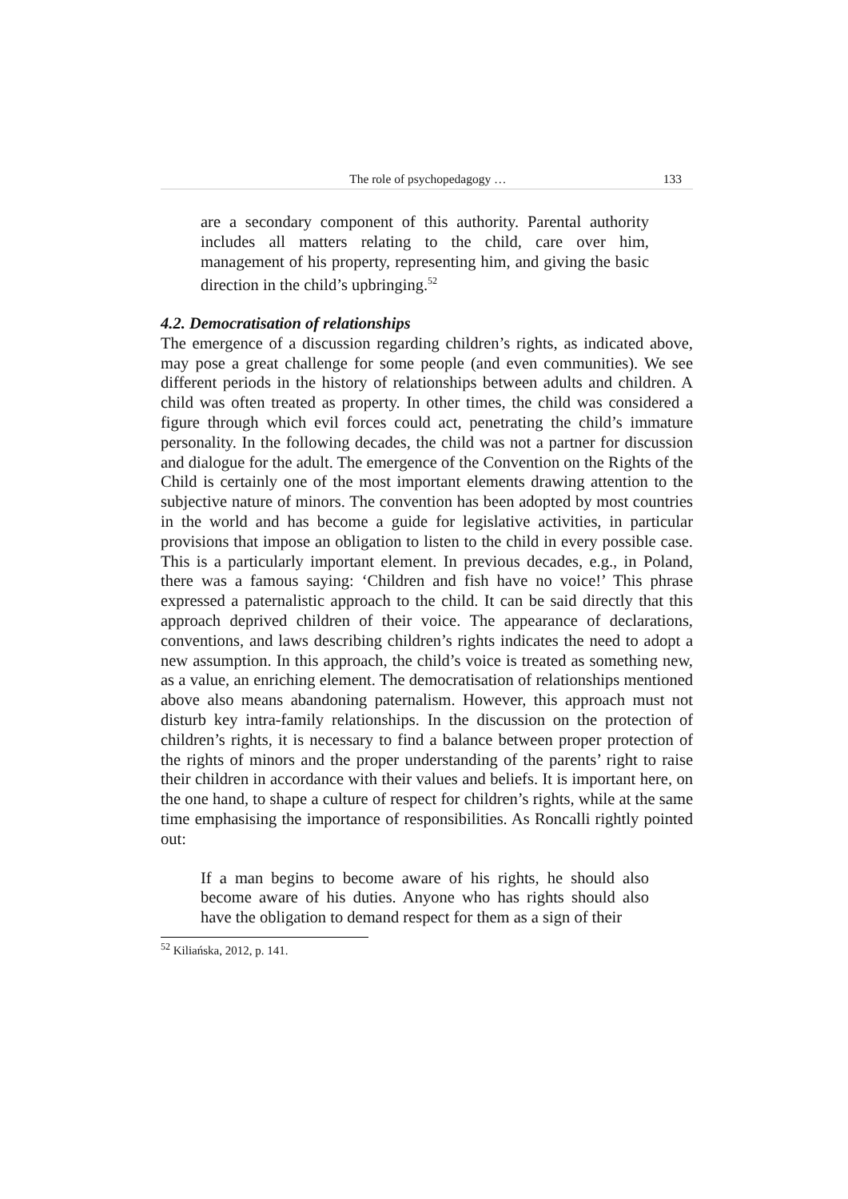The role of psychopedagogy … 133
are a secondary component of this authority. Parental authority includes all matters relating to the child, care over him, management of his property, representing him, and giving the basic direction in the child’s upbringing.<sup>52</sup>
4.2. Democratisation of relationships
The emergence of a discussion regarding children’s rights, as indicated above, may pose a great challenge for some people (and even communities). We see different periods in the history of relationships between adults and children. A child was often treated as property. In other times, the child was considered a figure through which evil forces could act, penetrating the child’s immature personality. In the following decades, the child was not a partner for discussion and dialogue for the adult. The emergence of the Convention on the Rights of the Child is certainly one of the most important elements drawing attention to the subjective nature of minors. The convention has been adopted by most countries in the world and has become a guide for legislative activities, in particular provisions that impose an obligation to listen to the child in every possible case. This is a particularly important element. In previous decades, e.g., in Poland, there was a famous saying: ‘Children and fish have no voice!’ This phrase expressed a paternalistic approach to the child. It can be said directly that this approach deprived children of their voice. The appearance of declarations, conventions, and laws describing children’s rights indicates the need to adopt a new assumption. In this approach, the child’s voice is treated as something new, as a value, an enriching element. The democratisation of relationships mentioned above also means abandoning paternalism. However, this approach must not disturb key intra-family relationships. In the discussion on the protection of children’s rights, it is necessary to find a balance between proper protection of the rights of minors and the proper understanding of the parents’ right to raise their children in accordance with their values and beliefs. It is important here, on the one hand, to shape a culture of respect for children’s rights, while at the same time emphasising the importance of responsibilities. As Roncalli rightly pointed out:
If a man begins to become aware of his rights, he should also become aware of his duties. Anyone who has rights should also have the obligation to demand respect for them as a sign of their
<sup>52</sup> Kiliańska, 2012, p. 141.